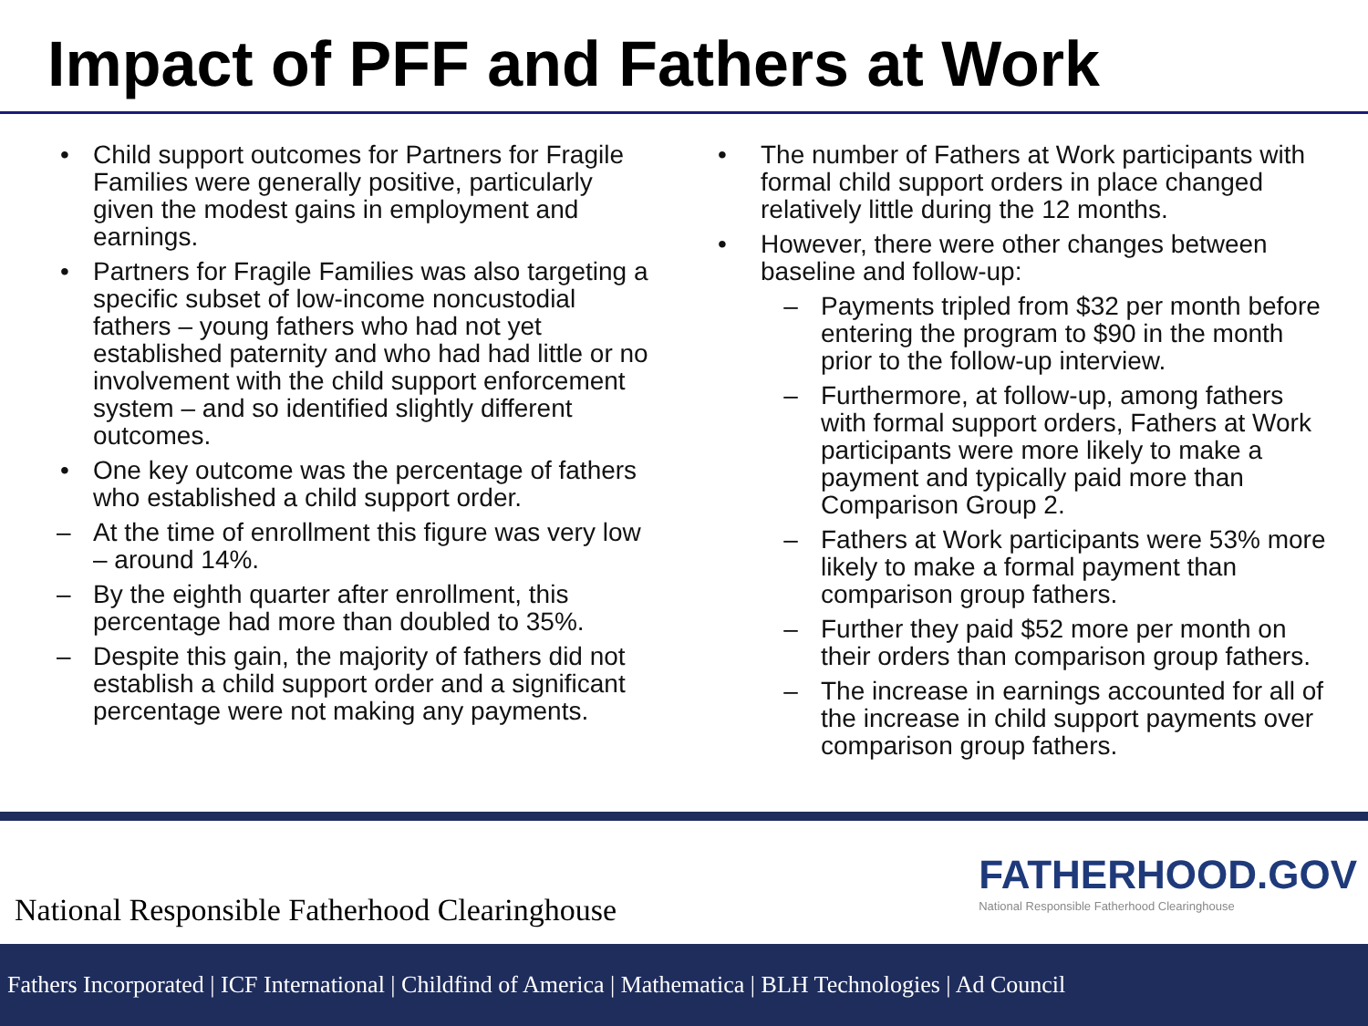Impact of PFF and Fathers at Work
• Child support outcomes for Partners for Fragile Families were generally positive, particularly given the modest gains in employment and earnings.
• Partners for Fragile Families was also targeting a specific subset of low-income noncustodial fathers – young fathers who had not yet established paternity and who had had little or no involvement with the child support enforcement system – and so identified slightly different outcomes.
• One key outcome was the percentage of fathers who established a child support order.
– At the time of enrollment this figure was very low – around 14%.
– By the eighth quarter after enrollment, this percentage had more than doubled to 35%.
– Despite this gain, the majority of fathers did not establish a child support order and a significant percentage were not making any payments.
• The number of Fathers at Work participants with formal child support orders in place changed relatively little during the 12 months.
• However, there were other changes between baseline and follow-up:
– Payments tripled from $32 per month before entering the program to $90 in the month prior to the follow-up interview.
– Furthermore, at follow-up, among fathers with formal support orders, Fathers at Work participants were more likely to make a payment and typically paid more than Comparison Group 2.
– Fathers at Work participants were 53% more likely to make a formal payment than comparison group fathers.
– Further they paid $52 more per month on their orders than comparison group fathers.
– The increase in earnings accounted for all of the increase in child support payments over comparison group fathers.
National Responsible Fatherhood Clearinghouse
FATHERHOOD.GOV
National Responsible Fatherhood Clearinghouse
Fathers Incorporated | ICF International | Childfind of America | Mathematica | BLH Technologies | Ad Council